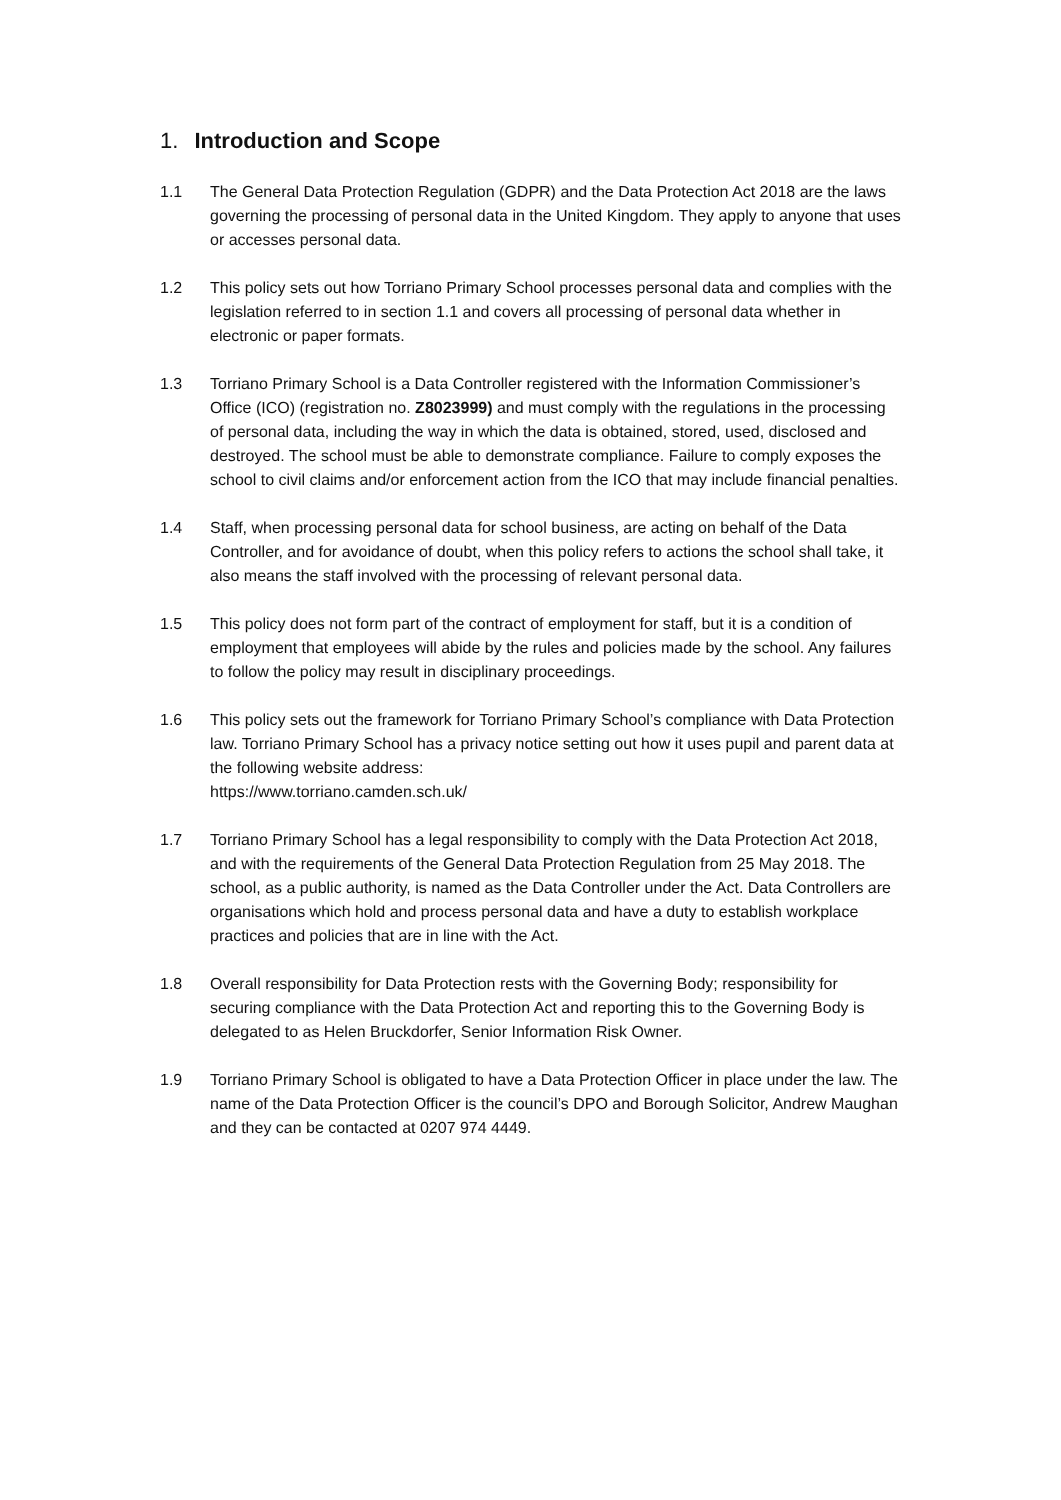1. Introduction and Scope
1.1 The General Data Protection Regulation (GDPR) and the Data Protection Act 2018 are the laws governing the processing of personal data in the United Kingdom. They apply to anyone that uses or accesses personal data.
1.2 This policy sets out how Torriano Primary School processes personal data and complies with the legislation referred to in section 1.1 and covers all processing of personal data whether in electronic or paper formats.
1.3 Torriano Primary School is a Data Controller registered with the Information Commissioner’s Office (ICO) (registration no. Z8023999) and must comply with the regulations in the processing of personal data, including the way in which the data is obtained, stored, used, disclosed and destroyed. The school must be able to demonstrate compliance. Failure to comply exposes the school to civil claims and/or enforcement action from the ICO that may include financial penalties.
1.4 Staff, when processing personal data for school business, are acting on behalf of the Data Controller, and for avoidance of doubt, when this policy refers to actions the school shall take, it also means the staff involved with the processing of relevant personal data.
1.5 This policy does not form part of the contract of employment for staff, but it is a condition of employment that employees will abide by the rules and policies made by the school. Any failures to follow the policy may result in disciplinary proceedings.
1.6 This policy sets out the framework for Torriano Primary School’s compliance with Data Protection law. Torriano Primary School has a privacy notice setting out how it uses pupil and parent data at the following website address:
https://www.torriano.camden.sch.uk/
1.7 Torriano Primary School has a legal responsibility to comply with the Data Protection Act 2018, and with the requirements of the General Data Protection Regulation from 25 May 2018. The school, as a public authority, is named as the Data Controller under the Act. Data Controllers are organisations which hold and process personal data and have a duty to establish workplace practices and policies that are in line with the Act.
1.8 Overall responsibility for Data Protection rests with the Governing Body; responsibility for securing compliance with the Data Protection Act and reporting this to the Governing Body is delegated to as Helen Bruckdorfer, Senior Information Risk Owner.
1.9 Torriano Primary School is obligated to have a Data Protection Officer in place under the law. The name of the Data Protection Officer is the council’s DPO and Borough Solicitor, Andrew Maughan and they can be contacted at 0207 974 4449.